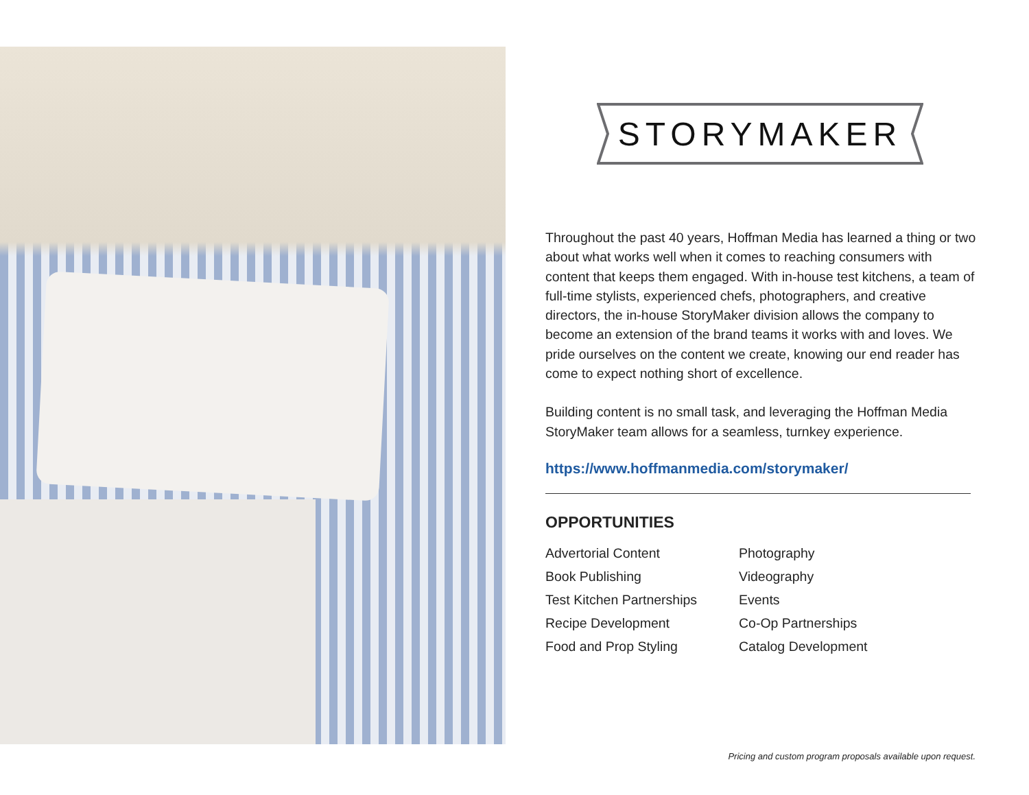STORYMAKER
Throughout the past 40 years, Hoffman Media has learned a thing or two about what works well when it comes to reaching consumers with content that keeps them engaged. With in-house test kitchens, a team of full-time stylists, experienced chefs, photographers, and creative directors, the in-house StoryMaker division allows the company to become an extension of the brand teams it works with and loves. We pride ourselves on the content we create, knowing our end reader has come to expect nothing short of excellence.
Building content is no small task, and leveraging the Hoffman Media StoryMaker team allows for a seamless, turnkey experience.
https://www.hoffmanmedia.com/storymaker/
OPPORTUNITIES
Advertorial Content
Book Publishing
Test Kitchen Partnerships
Recipe Development
Food and Prop Styling
Photography
Videography
Events
Co-Op Partnerships
Catalog Development
Pricing and custom program proposals available upon request.